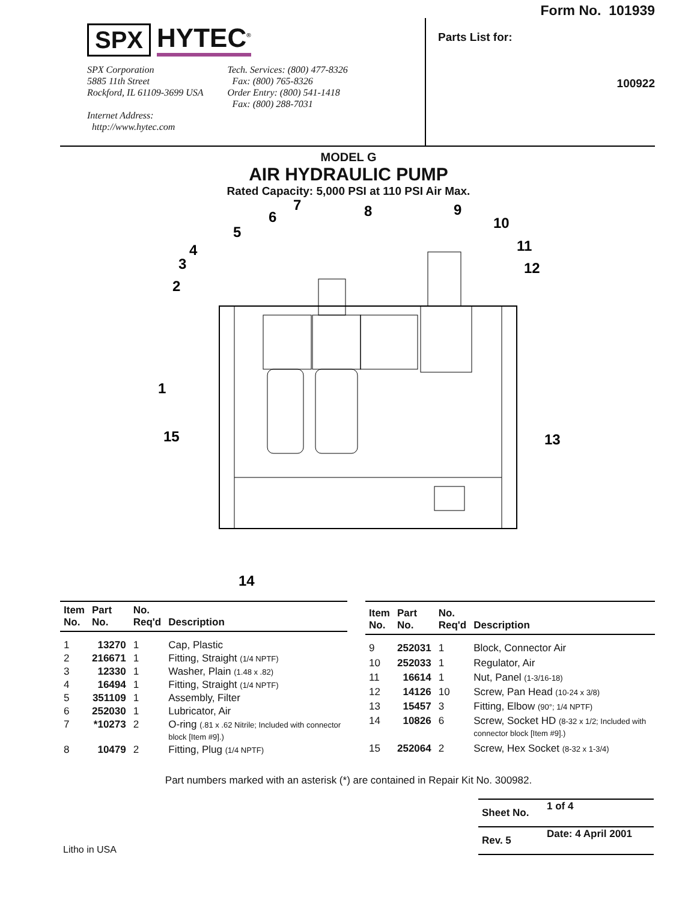SPX HYTEC<sup>®</sup>
SPX Corporation
5885 11th Street
Rockford, IL 61109-3699 USA
Internet Address:
http://www.hytec.com
Tech. Services: (800) 477-8326
Fax: (800) 765-8326
Order Entry: (800) 541-1418
Fax: (800) 288-7031
Form No. 101939
Parts List for:
100922
MODEL G
AIR HYDRAULIC PUMP
Rated Capacity: 5,000 PSI at 110 PSI Air Max.
7
6
8
9
10
11
12
5
4
3
2
1
15
13
14
| Item No. | Part No. | No. Req'd | Description |
| --- | --- | --- | --- |
| 1 | 13270 | 1 | Cap, Plastic |
| 2 | 216671 | 1 | Fitting, Straight (1/4 NPTF) |
| 3 | 12330 | 1 | Washer, Plain (1.48 x .82) |
| 4 | 16494 | 1 | Fitting, Straight (1/4 NPTF) |
| 5 | 351109 | 1 | Assembly, Filter |
| 6 | 252030 | 1 | Lubricator, Air |
| 7 | *10273 | 2 | O-ring (.81 x .62 Nitrile; Included with connector block [Item #9].) |
| 8 | 10479 | 2 | Fitting, Plug (1/4 NPTF) |
| Item No. | Part No. | No. Req'd | Description |
| --- | --- | --- | --- |
| 9 | 252031 | 1 | Block, Connector Air |
| 10 | 252033 | 1 | Regulator, Air |
| 11 | 16614 | 1 | Nut, Panel (1-3/16-18) |
| 12 | 14126 | 10 | Screw, Pan Head (10-24 x 3/8) |
| 13 | 15457 | 3 | Fitting, Elbow (90°; 1/4 NPTF) |
| 14 | 10826 | 6 | Screw, Socket HD (8-32 x 1/2; Included with connector block [Item #9].) |
| 15 | 252064 | 2 | Screw, Hex Socket (8-32 x 1-3/4) |
Part numbers marked with an asterisk (*) are contained in Repair Kit No. 300982.
Litho in USA
| Sheet No. | 1 of 4 |
| Rev. 5 | Date: 4 April 2001 |